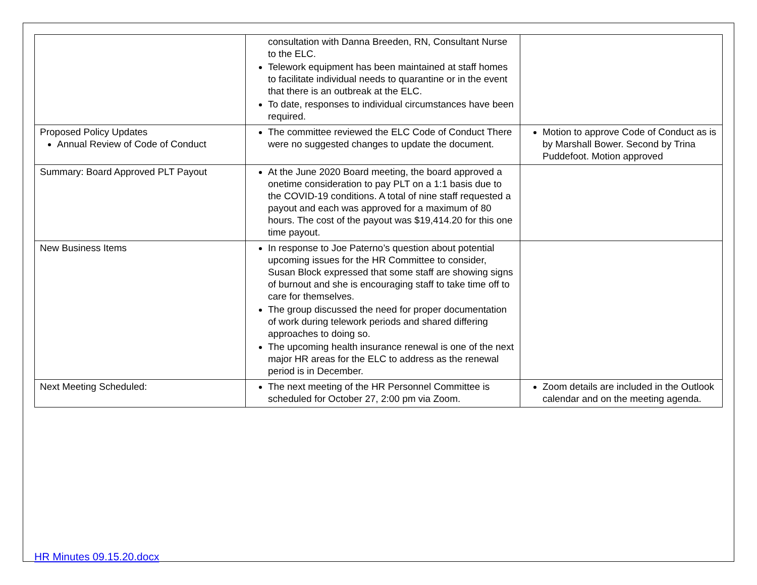| | consultation with Danna Breeden, RN, Consultant Nurse to the ELC. Telework equipment has been maintained at staff homes to facilitate individual needs to quarantine or in the event that there is an outbreak at the ELC. To date, responses to individual circumstances have been required. | |
| Proposed Policy Updates Annual Review of Code of Conduct | The committee reviewed the ELC Code of Conduct There were no suggested changes to update the document. | Motion to approve Code of Conduct as is by Marshall Bower. Second by Trina Puddefoot. Motion approved |
| Summary: Board Approved PLT Payout | At the June 2020 Board meeting, the board approved a onetime consideration to pay PLT on a 1:1 basis due to the COVID-19 conditions. A total of nine staff requested a payout and each was approved for a maximum of 80 hours. The cost of the payout was $19,414.20 for this one time payout. | |
| New Business Items | In response to Joe Paterno’s question about potential upcoming issues for the HR Committee to consider, Susan Block expressed that some staff are showing signs of burnout and she is encouraging staff to take time off to care for themselves. The group discussed the need for proper documentation of work during telework periods and shared differing approaches to doing so. The upcoming health insurance renewal is one of the next major HR areas for the ELC to address as the renewal period is in December. | |
| Next Meeting Scheduled: | The next meeting of the HR Personnel Committee is scheduled for October 27, 2:00 pm via Zoom. | Zoom details are included in the Outlook calendar and on the meeting agenda. |
HR Minutes 09.15.20.docx